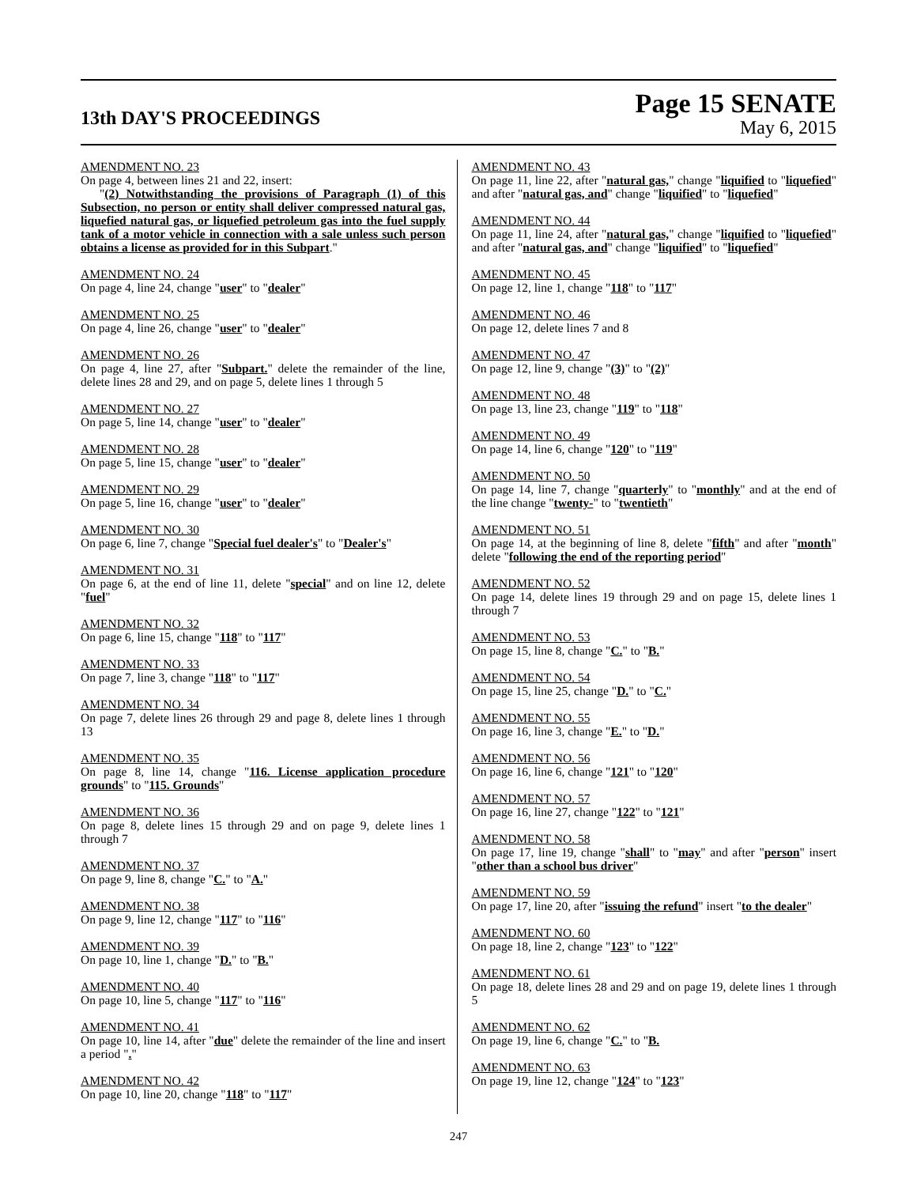13th DAY'S PROCEEDINGS
Page 15 SENATE
May 6, 2015
AMENDMENT NO. 23
On page 4, between lines 21 and 22, insert:
"(2) Notwithstanding the provisions of Paragraph (1) of this Subsection, no person or entity shall deliver compressed natural gas, liquefied natural gas, or liquefied petroleum gas into the fuel supply tank of a motor vehicle in connection with a sale unless such person obtains a license as provided for in this Subpart."
AMENDMENT NO. 24
On page 4, line 24, change "user" to "dealer"
AMENDMENT NO. 25
On page 4, line 26, change "user" to "dealer"
AMENDMENT NO. 26
On page 4, line 27, after "Subpart." delete the remainder of the line, delete lines 28 and 29, and on page 5, delete lines 1 through 5
AMENDMENT NO. 27
On page 5, line 14, change "user" to "dealer"
AMENDMENT NO. 28
On page 5, line 15, change "user" to "dealer"
AMENDMENT NO. 29
On page 5, line 16, change "user" to "dealer"
AMENDMENT NO. 30
On page 6, line 7, change "Special fuel dealer's" to "Dealer's"
AMENDMENT NO. 31
On page 6, at the end of line 11, delete "special" and on line 12, delete "fuel"
AMENDMENT NO. 32
On page 6, line 15, change "118" to "117"
AMENDMENT NO. 33
On page 7, line 3, change "118" to "117"
AMENDMENT NO. 34
On page 7, delete lines 26 through 29 and page 8, delete lines 1 through 13
AMENDMENT NO. 35
On page 8, line 14, change "116. License application procedure grounds" to "115. Grounds"
AMENDMENT NO. 36
On page 8, delete lines 15 through 29 and on page 9, delete lines 1 through 7
AMENDMENT NO. 37
On page 9, line 8, change "C." to "A."
AMENDMENT NO. 38
On page 9, line 12, change "117" to "116"
AMENDMENT NO. 39
On page 10, line 1, change "D." to "B."
AMENDMENT NO. 40
On page 10, line 5, change "117" to "116"
AMENDMENT NO. 41
On page 10, line 14, after "due" delete the remainder of the line and insert a period "."
AMENDMENT NO. 42
On page 10, line 20, change "118" to "117"
AMENDMENT NO. 43
On page 11, line 22, after "natural gas," change "liquified to "liquefied" and after "natural gas, and" change "liquified" to "liquefied"
AMENDMENT NO. 44
On page 11, line 24, after "natural gas," change "liquified to "liquefied" and after "natural gas, and" change "liquified" to "liquefied"
AMENDMENT NO. 45
On page 12, line 1, change "118" to "117"
AMENDMENT NO. 46
On page 12, delete lines 7 and 8
AMENDMENT NO. 47
On page 12, line 9, change "(3)" to "(2)"
AMENDMENT NO. 48
On page 13, line 23, change "119" to "118"
AMENDMENT NO. 49
On page 14, line 6, change "120" to "119"
AMENDMENT NO. 50
On page 14, line 7, change "quarterly" to "monthly" and at the end of the line change "twenty-" to "twentieth"
AMENDMENT NO. 51
On page 14, at the beginning of line 8, delete "fifth" and after "month" delete "following the end of the reporting period"
AMENDMENT NO. 52
On page 14, delete lines 19 through 29 and on page 15, delete lines 1 through 7
AMENDMENT NO. 53
On page 15, line 8, change "C." to "B."
AMENDMENT NO. 54
On page 15, line 25, change "D." to "C."
AMENDMENT NO. 55
On page 16, line 3, change "E." to "D."
AMENDMENT NO. 56
On page 16, line 6, change "121" to "120"
AMENDMENT NO. 57
On page 16, line 27, change "122" to "121"
AMENDMENT NO. 58
On page 17, line 19, change "shall" to "may" and after "person" insert "other than a school bus driver"
AMENDMENT NO. 59
On page 17, line 20, after "issuing the refund" insert "to the dealer"
AMENDMENT NO. 60
On page 18, line 2, change "123" to "122"
AMENDMENT NO. 61
On page 18, delete lines 28 and 29 and on page 19, delete lines 1 through 5
AMENDMENT NO. 62
On page 19, line 6, change "C." to "B.
AMENDMENT NO. 63
On page 19, line 12, change "124" to "123"
247